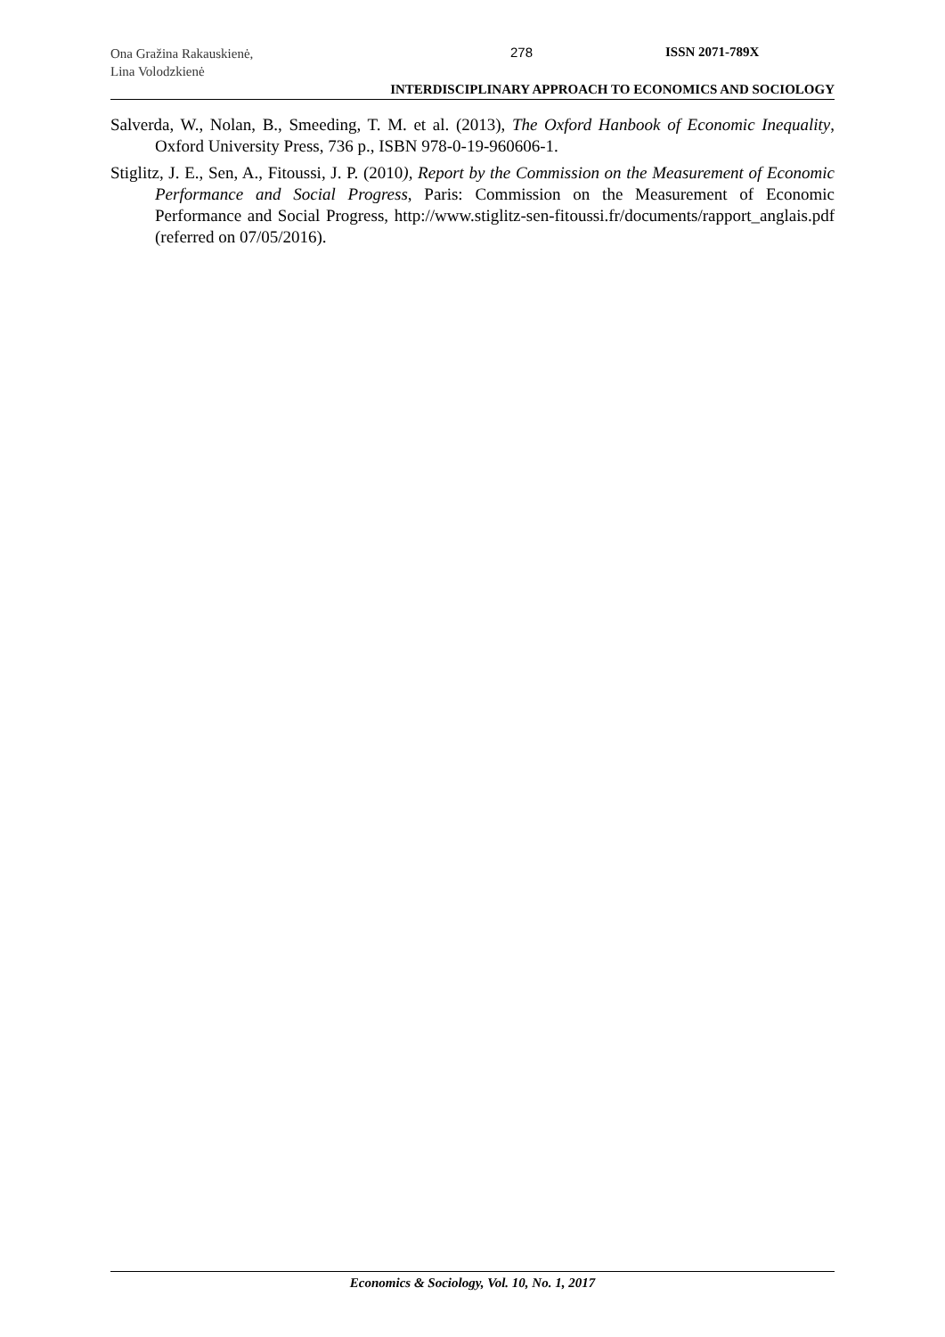Ona Gražina Rakauskienė,
Lina Volodzkienė
278 ISSN 2071-789X
INTERDISCIPLINARY APPROACH TO ECONOMICS AND SOCIOLOGY
Salverda, W., Nolan, B., Smeeding, T. M. et al. (2013), The Oxford Hanbook of Economic Inequality, Oxford University Press, 736 p., ISBN 978-0-19-960606-1.
Stiglitz, J. E., Sen, A., Fitoussi, J. P. (2010), Report by the Commission on the Measurement of Economic Performance and Social Progress, Paris: Commission on the Measurement of Economic Performance and Social Progress, http://www.stiglitz-sen-fitoussi.fr/documents/rapport_anglais.pdf (referred on 07/05/2016).
Economics & Sociology, Vol. 10, No. 1, 2017